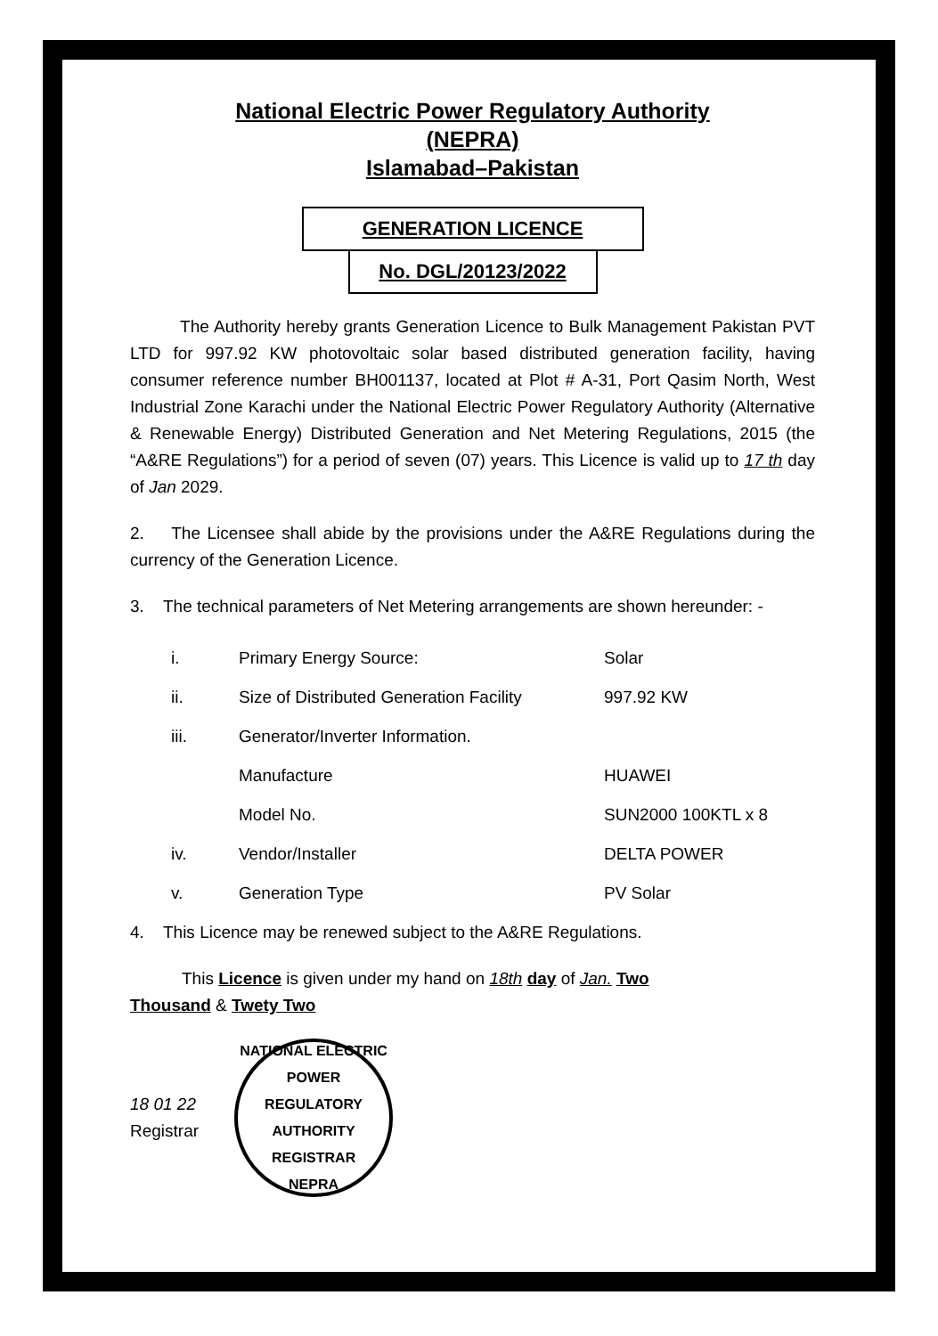National Electric Power Regulatory Authority
(NEPRA)
Islamabad–Pakistan
GENERATION LICENCE
No. DGL/20123/2022
The Authority hereby grants Generation Licence to Bulk Management Pakistan PVT LTD for 997.92 KW photovoltaic solar based distributed generation facility, having consumer reference number BH001137, located at Plot # A-31, Port Qasim North, West Industrial Zone Karachi under the National Electric Power Regulatory Authority (Alternative & Renewable Energy) Distributed Generation and Net Metering Regulations, 2015 (the “A&RE Regulations”) for a period of seven (07) years. This Licence is valid up to 17 th day of Jan 2029.
2. The Licensee shall abide by the provisions under the A&RE Regulations during the currency of the Generation Licence.
3. The technical parameters of Net Metering arrangements are shown hereunder: -
| i. | Primary Energy Source: | Solar |
| ii. | Size of Distributed Generation Facility | 997.92 KW |
| iii. | Generator/Inverter Information. | |
| | Manufacture | HUAWEI |
| | Model No. | SUN2000 100KTL x 8 |
| iv. | Vendor/Installer | DELTA POWER |
| v. | Generation Type | PV Solar |
4. This Licence may be renewed subject to the A&RE Regulations.
This Licence is given under my hand on 18th day of Jan. Two
Thousand & Twety Two
18 01 22
Registrar
NATIONAL ELECTRIC POWER REGULATORY AUTHORITY
REGISTRAR
NEPRA